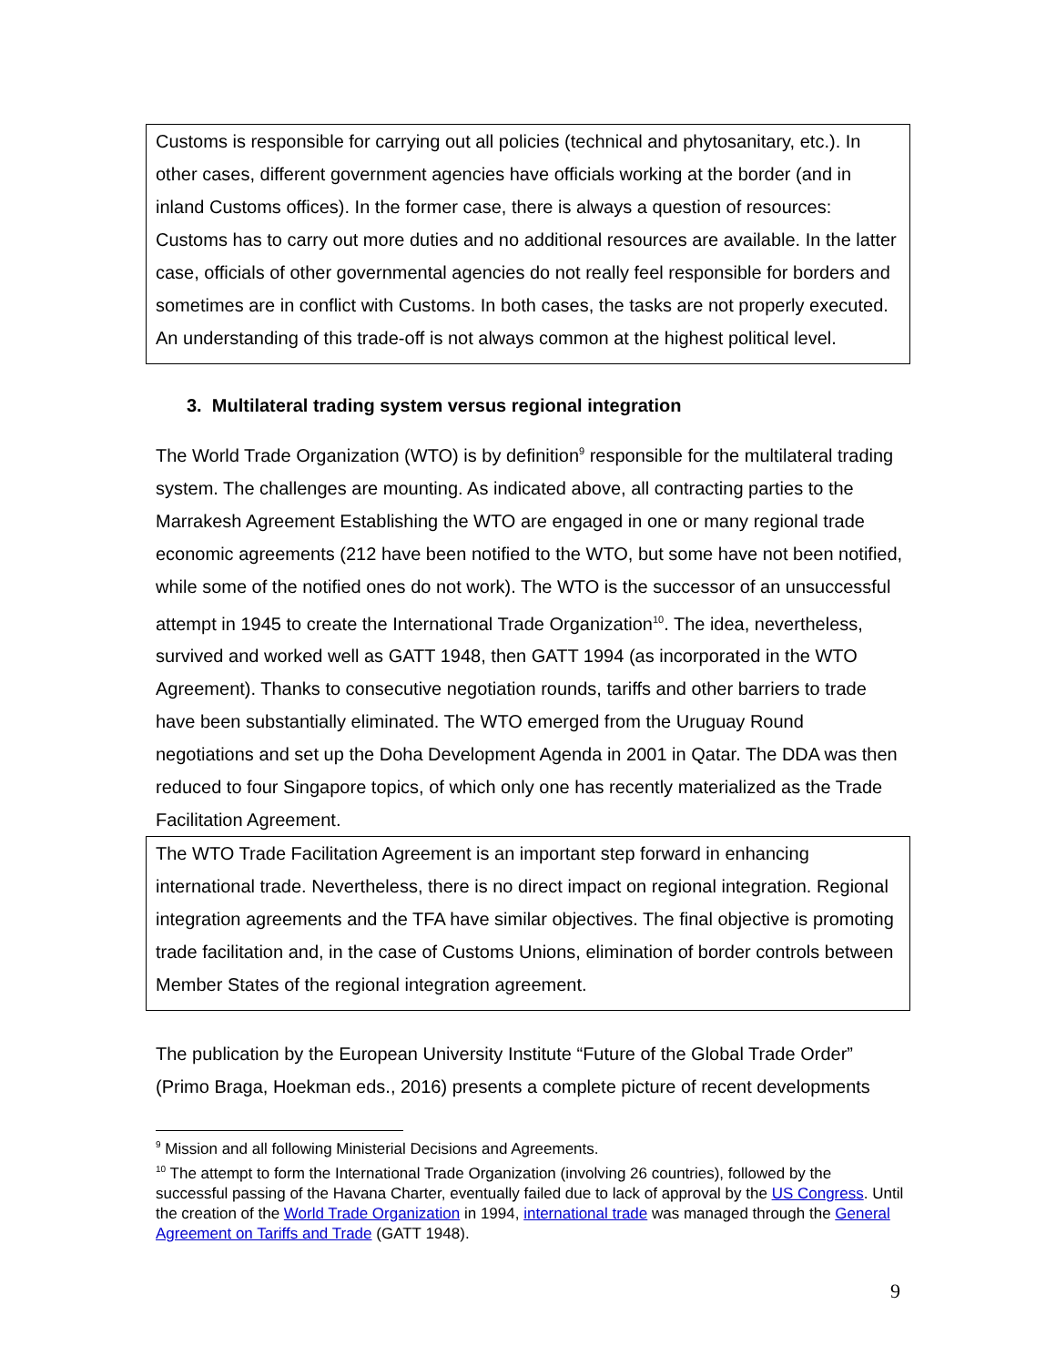Customs is responsible for carrying out all policies (technical and phytosanitary, etc.). In other cases, different government agencies have officials working at the border (and in inland Customs offices). In the former case, there is always a question of resources: Customs has to carry out more duties and no additional resources are available. In the latter case, officials of other governmental agencies do not really feel responsible for borders and sometimes are in conflict with Customs. In both cases, the tasks are not properly executed. An understanding of this trade-off is not always common at the highest political level.
3. Multilateral trading system versus regional integration
The World Trade Organization (WTO) is by definition<sup>9</sup> responsible for the multilateral trading system. The challenges are mounting. As indicated above, all contracting parties to the Marrakesh Agreement Establishing the WTO are engaged in one or many regional trade economic agreements (212 have been notified to the WTO, but some have not been notified, while some of the notified ones do not work). The WTO is the successor of an unsuccessful attempt in 1945 to create the International Trade Organization<sup>10</sup>. The idea, nevertheless, survived and worked well as GATT 1948, then GATT 1994 (as incorporated in the WTO Agreement). Thanks to consecutive negotiation rounds, tariffs and other barriers to trade have been substantially eliminated. The WTO emerged from the Uruguay Round negotiations and set up the Doha Development Agenda in 2001 in Qatar. The DDA was then reduced to four Singapore topics, of which only one has recently materialized as the Trade Facilitation Agreement.
The WTO Trade Facilitation Agreement is an important step forward in enhancing international trade. Nevertheless, there is no direct impact on regional integration. Regional integration agreements and the TFA have similar objectives. The final objective is promoting trade facilitation and, in the case of Customs Unions, elimination of border controls between Member States of the regional integration agreement.
The publication by the European University Institute “Future of the Global Trade Order” (Primo Braga, Hoekman eds., 2016) presents a complete picture of recent developments
<sup>9</sup> Mission and all following Ministerial Decisions and Agreements.
<sup>10</sup> The attempt to form the International Trade Organization (involving 26 countries), followed by the successful passing of the Havana Charter, eventually failed due to lack of approval by the US Congress. Until the creation of the World Trade Organization in 1994, international trade was managed through the General Agreement on Tariffs and Trade (GATT 1948).
9